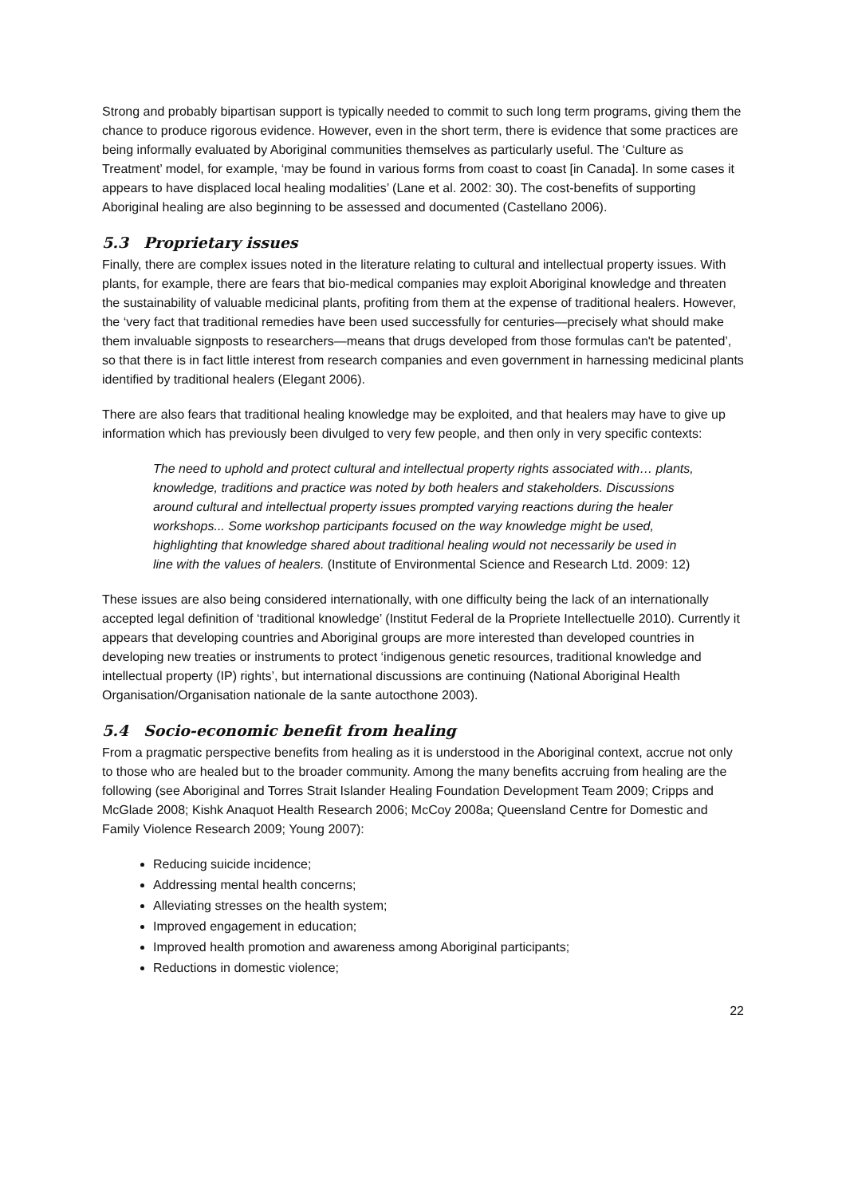Strong and probably bipartisan support is typically needed to commit to such long term programs, giving them the chance to produce rigorous evidence. However, even in the short term, there is evidence that some practices are being informally evaluated by Aboriginal communities themselves as particularly useful. The ‘Culture as Treatment’ model, for example, ‘may be found in various forms from coast to coast [in Canada]. In some cases it appears to have displaced local healing modalities’ (Lane et al. 2002: 30). The cost-benefits of supporting Aboriginal healing are also beginning to be assessed and documented (Castellano 2006).
5.3 Proprietary issues
Finally, there are complex issues noted in the literature relating to cultural and intellectual property issues. With plants, for example, there are fears that bio-medical companies may exploit Aboriginal knowledge and threaten the sustainability of valuable medicinal plants, profiting from them at the expense of traditional healers. However, the ‘very fact that traditional remedies have been used successfully for centuries—precisely what should make them invaluable signposts to researchers—means that drugs developed from those formulas can't be patented’, so that there is in fact little interest from research companies and even government in harnessing medicinal plants identified by traditional healers (Elegant 2006).
There are also fears that traditional healing knowledge may be exploited, and that healers may have to give up information which has previously been divulged to very few people, and then only in very specific contexts:
The need to uphold and protect cultural and intellectual property rights associated with… plants, knowledge, traditions and practice was noted by both healers and stakeholders. Discussions around cultural and intellectual property issues prompted varying reactions during the healer workshops... Some workshop participants focused on the way knowledge might be used, highlighting that knowledge shared about traditional healing would not necessarily be used in line with the values of healers. (Institute of Environmental Science and Research Ltd. 2009: 12)
These issues are also being considered internationally, with one difficulty being the lack of an internationally accepted legal definition of ‘traditional knowledge’ (Institut Federal de la Propriete Intellectuelle 2010). Currently it appears that developing countries and Aboriginal groups are more interested than developed countries in developing new treaties or instruments to protect ‘indigenous genetic resources, traditional knowledge and intellectual property (IP) rights’, but international discussions are continuing (National Aboriginal Health Organisation/Organisation nationale de la sante autocthone 2003).
5.4 Socio-economic benefit from healing
From a pragmatic perspective benefits from healing as it is understood in the Aboriginal context, accrue not only to those who are healed but to the broader community. Among the many benefits accruing from healing are the following (see Aboriginal and Torres Strait Islander Healing Foundation Development Team 2009; Cripps and McGlade 2008; Kishk Anaquot Health Research 2006; McCoy 2008a; Queensland Centre for Domestic and Family Violence Research 2009; Young 2007):
Reducing suicide incidence;
Addressing mental health concerns;
Alleviating stresses on the health system;
Improved engagement in education;
Improved health promotion and awareness among Aboriginal participants;
Reductions in domestic violence;
22